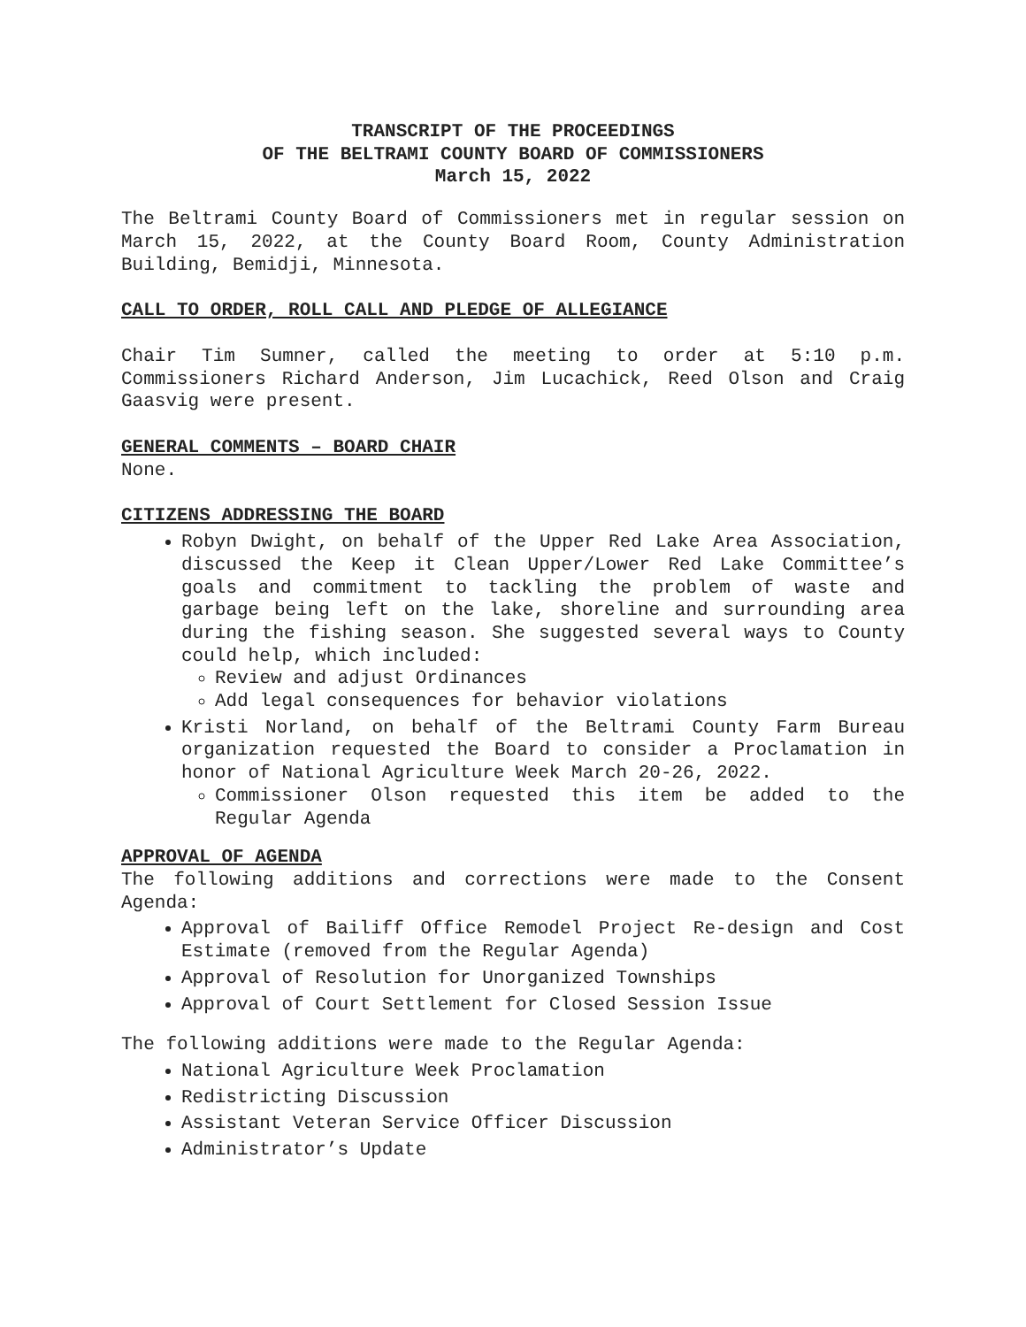TRANSCRIPT OF THE PROCEEDINGS
OF THE BELTRAMI COUNTY BOARD OF COMMISSIONERS
March 15, 2022
The Beltrami County Board of Commissioners met in regular session on March 15, 2022, at the County Board Room, County Administration Building, Bemidji, Minnesota.
CALL TO ORDER, ROLL CALL AND PLEDGE OF ALLEGIANCE
Chair Tim Sumner, called the meeting to order at 5:10 p.m. Commissioners Richard Anderson, Jim Lucachick, Reed Olson and Craig Gaasvig were present.
GENERAL COMMENTS – BOARD CHAIR
None.
CITIZENS ADDRESSING THE BOARD
Robyn Dwight, on behalf of the Upper Red Lake Area Association, discussed the Keep it Clean Upper/Lower Red Lake Committee’s goals and commitment to tackling the problem of waste and garbage being left on the lake, shoreline and surrounding area during the fishing season. She suggested several ways to County could help, which included:
Review and adjust Ordinances
Add legal consequences for behavior violations
Kristi Norland, on behalf of the Beltrami County Farm Bureau organization requested the Board to consider a Proclamation in honor of National Agriculture Week March 20-26, 2022.
Commissioner Olson requested this item be added to the Regular Agenda
APPROVAL OF AGENDA
The following additions and corrections were made to the Consent Agenda:
Approval of Bailiff Office Remodel Project Re-design and Cost Estimate (removed from the Regular Agenda)
Approval of Resolution for Unorganized Townships
Approval of Court Settlement for Closed Session Issue
The following additions were made to the Regular Agenda:
National Agriculture Week Proclamation
Redistricting Discussion
Assistant Veteran Service Officer Discussion
Administrator’s Update